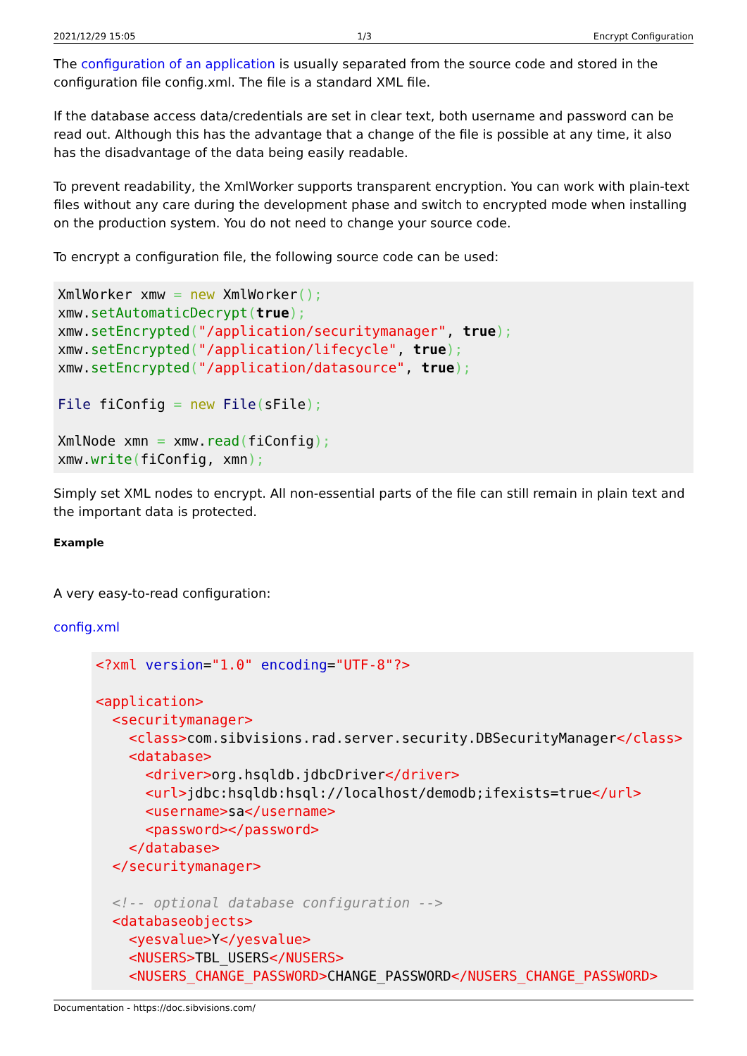2021/12/29 15:05 1/3 Encrypt Configuration
The configuration of an application is usually separated from the source code and stored in the configuration file config.xml. The file is a standard XML file.
If the database access data/credentials are set in clear text, both username and password can be read out. Although this has the advantage that a change of the file is possible at any time, it also has the disadvantage of the data being easily readable.
To prevent readability, the XmlWorker supports transparent encryption. You can work with plain-text files without any care during the development phase and switch to encrypted mode when installing on the production system. You do not need to change your source code.
To encrypt a configuration file, the following source code can be used:
XmlWorker xmw = new XmlWorker();
xmw.setAutomaticDecrypt(true);
xmw.setEncrypted("/application/securitymanager", true);
xmw.setEncrypted("/application/lifecycle", true);
xmw.setEncrypted("/application/datasource", true);

File fiConfig = new File(sFile);

XmlNode xmn = xmw.read(fiConfig);
xmw.write(fiConfig, xmn);
Simply set XML nodes to encrypt. All non-essential parts of the file can still remain in plain text and the important data is protected.
Example
A very easy-to-read configuration:
config.xml
<?xml version="1.0" encoding="UTF-8"?>

<application>
  <securitymanager>
    <class>com.sibvisions.rad.server.security.DBSecurityManager</class>
    <database>
      <driver>org.hsqldb.jdbcDriver</driver>
      <url>jdbc:hsqldb:hsql://localhost/demodb;ifexists=true</url>
      <username>sa</username>
      <password></password>
    </database>
  </securitymanager>

  <!-- optional database configuration -->
  <databaseobjects>
    <yesvalue>Y</yesvalue>
    <NUSERS>TBL_USERS</NUSERS>
    <NUSERS_CHANGE_PASSWORD>CHANGE_PASSWORD</NUSERS_CHANGE_PASSWORD>
Documentation - https://doc.sibvisions.com/